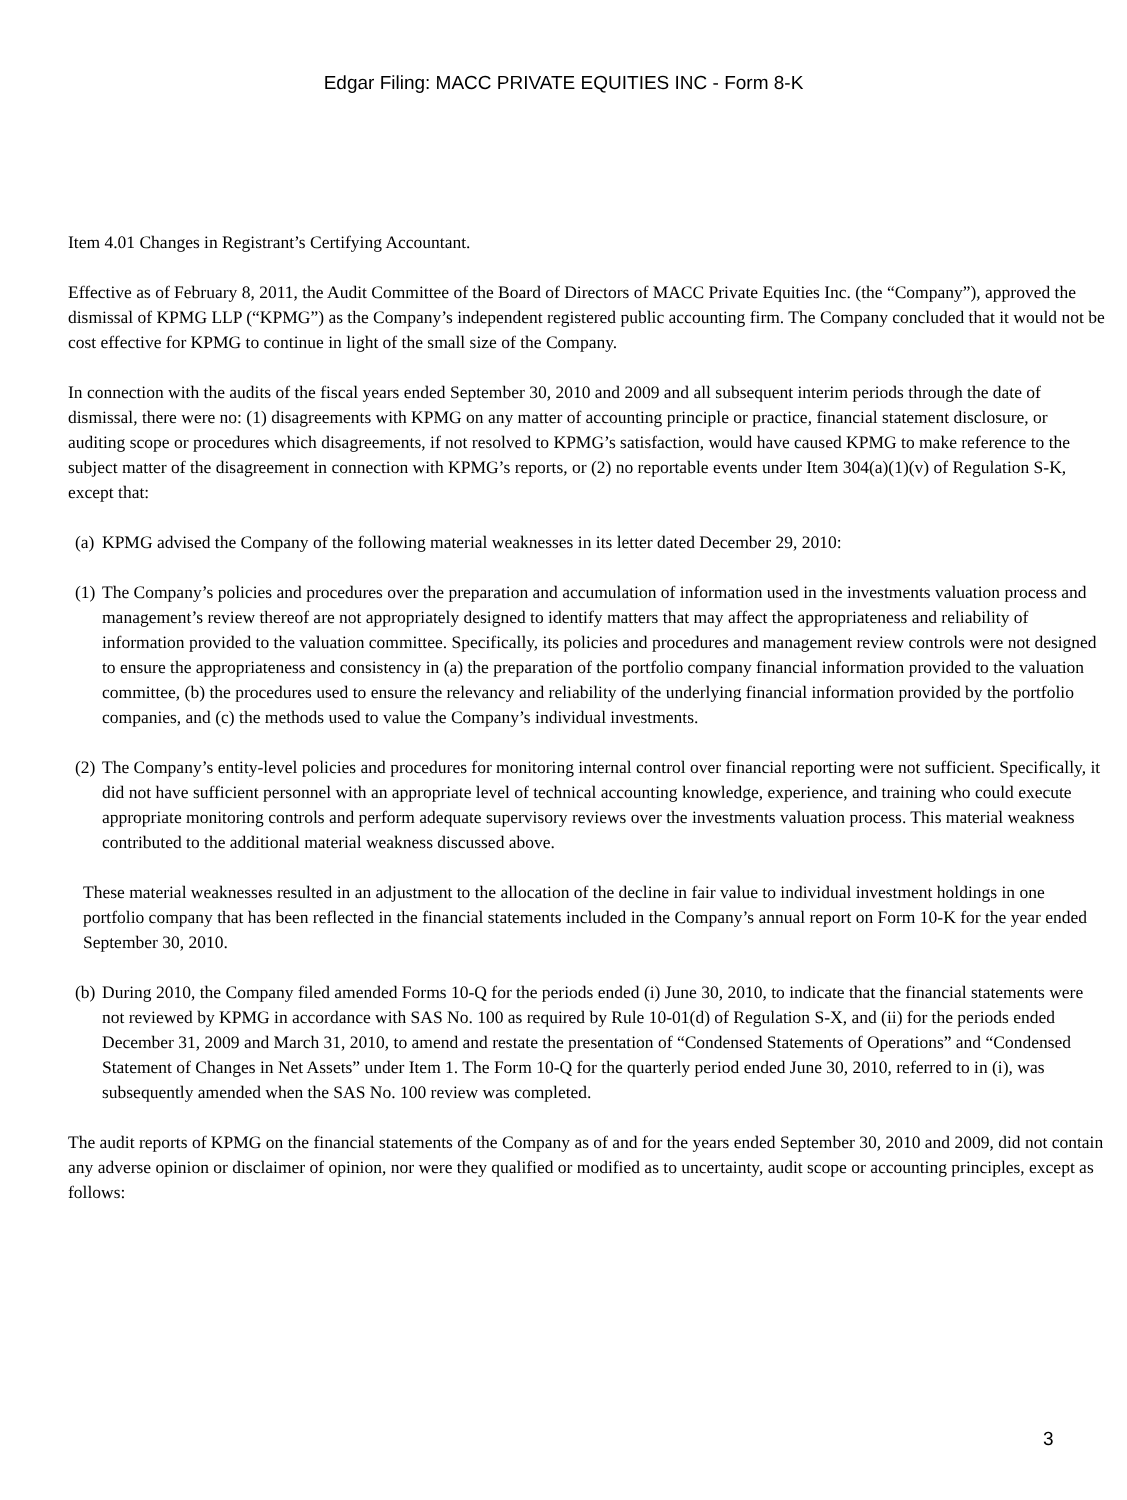Edgar Filing: MACC PRIVATE EQUITIES INC - Form 8-K
Item 4.01 Changes in Registrant’s Certifying Accountant.
Effective as of February 8, 2011, the Audit Committee of the Board of Directors of MACC Private Equities Inc. (the “Company”), approved the dismissal of KPMG LLP (“KPMG”) as the Company’s independent registered public accounting firm. The Company concluded that it would not be cost effective for KPMG to continue in light of the small size of the Company.
In connection with the audits of the fiscal years ended September 30, 2010 and 2009 and all subsequent interim periods through the date of dismissal, there were no: (1) disagreements with KPMG on any matter of accounting principle or practice, financial statement disclosure, or auditing scope or procedures which disagreements, if not resolved to KPMG’s satisfaction, would have caused KPMG to make reference to the subject matter of the disagreement in connection with KPMG’s reports, or (2) no reportable events under Item 304(a)(1)(v) of Regulation S-K, except that:
(a) KPMG advised the Company of the following material weaknesses in its letter dated December 29, 2010:
(1) The Company’s policies and procedures over the preparation and accumulation of information used in the investments valuation process and management’s review thereof are not appropriately designed to identify matters that may affect the appropriateness and reliability of information provided to the valuation committee. Specifically, its policies and procedures and management review controls were not designed to ensure the appropriateness and consistency in (a) the preparation of the portfolio company financial information provided to the valuation committee, (b) the procedures used to ensure the relevancy and reliability of the underlying financial information provided by the portfolio companies, and (c) the methods used to value the Company’s individual investments.
(2) The Company’s entity-level policies and procedures for monitoring internal control over financial reporting were not sufficient. Specifically, it did not have sufficient personnel with an appropriate level of technical accounting knowledge, experience, and training who could execute appropriate monitoring controls and perform adequate supervisory reviews over the investments valuation process. This material weakness contributed to the additional material weakness discussed above.
These material weaknesses resulted in an adjustment to the allocation of the decline in fair value to individual investment holdings in one portfolio company that has been reflected in the financial statements included in the Company’s annual report on Form 10-K for the year ended September 30, 2010.
(b) During 2010, the Company filed amended Forms 10-Q for the periods ended (i) June 30, 2010, to indicate that the financial statements were not reviewed by KPMG in accordance with SAS No. 100 as required by Rule 10-01(d) of Regulation S-X, and (ii) for the periods ended December 31, 2009 and March 31, 2010, to amend and restate the presentation of “Condensed Statements of Operations” and “Condensed Statement of Changes in Net Assets” under Item 1. The Form 10-Q for the quarterly period ended June 30, 2010, referred to in (i), was subsequently amended when the SAS No. 100 review was completed.
The audit reports of KPMG on the financial statements of the Company as of and for the years ended September 30, 2010 and 2009, did not contain any adverse opinion or disclaimer of opinion, nor were they qualified or modified as to uncertainty, audit scope or accounting principles, except as follows:
3